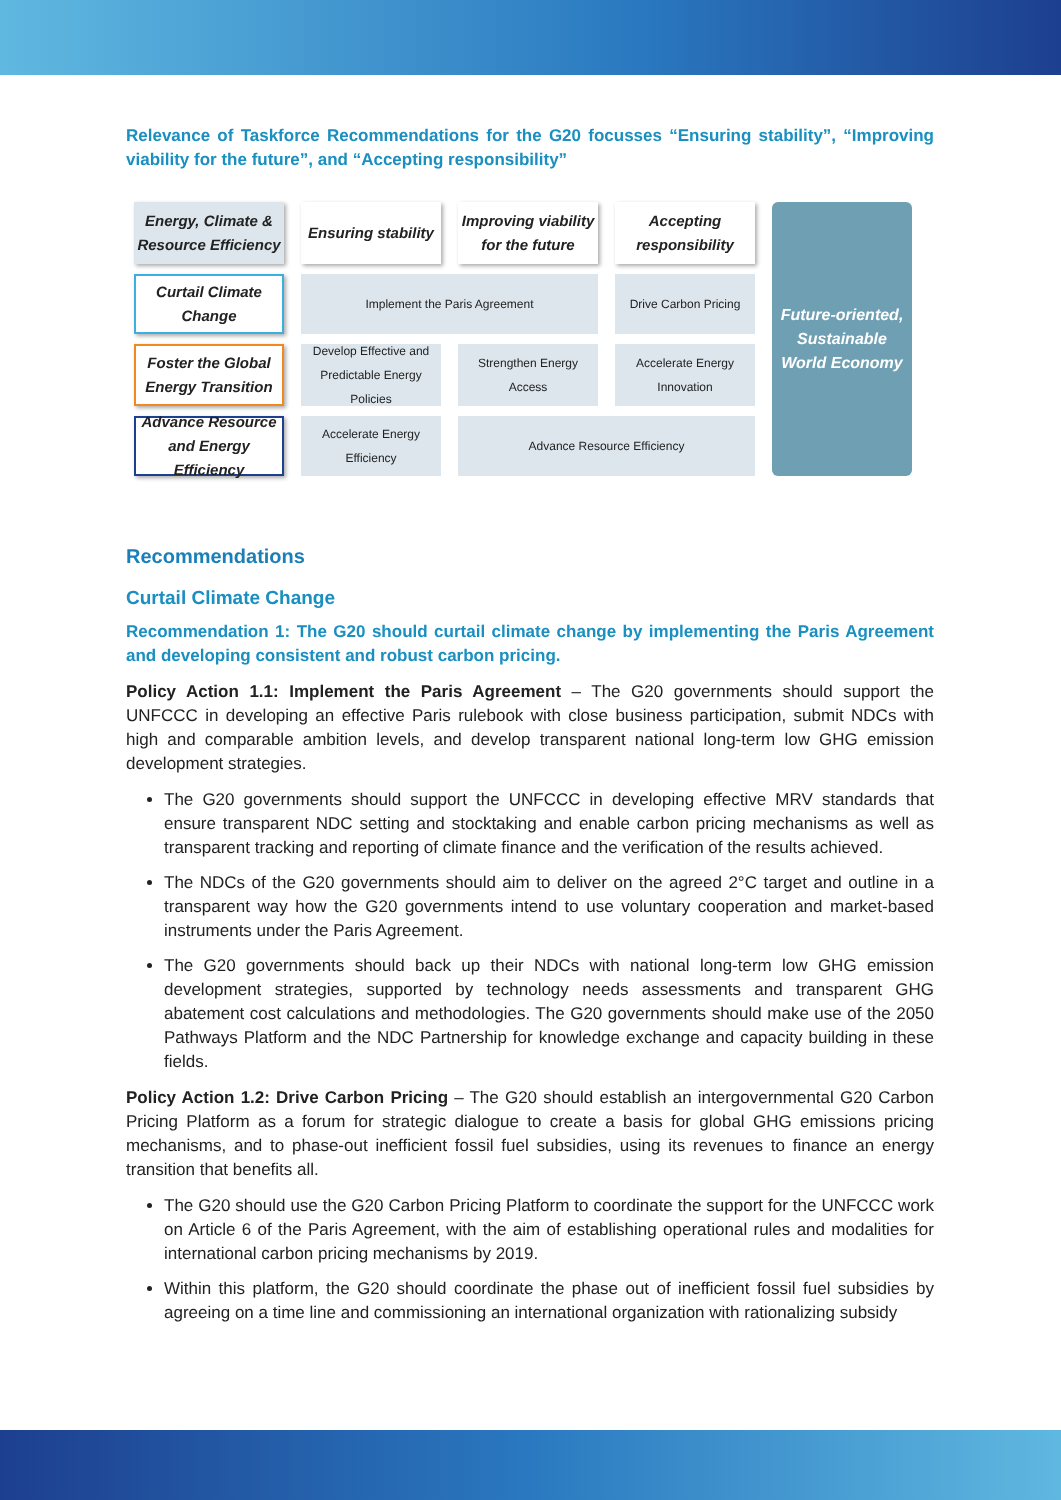Relevance of Taskforce Recommendations for the G20 focusses “Ensuring stability”, “Improving viability for the future”, and “Accepting responsibility”
Energy, Climate & Resource Efficiency
Ensuring stability
Improving viability for the future
Accepting responsibility
Future-oriented, Sustainable World Economy
Curtail Climate Change
Implement the Paris Agreement
Drive Carbon Pricing
Foster the Global Energy Transition
Develop Effective and Predictable Energy Policies
Strengthen Energy Access
Accelerate Energy Innovation
Advance Resource and Energy Efficiency
Accelerate Energy Efficiency
Advance Resource Efficiency
Recommendations
Curtail Climate Change
Recommendation 1: The G20 should curtail climate change by implementing the Paris Agreement and developing consistent and robust carbon pricing.
Policy Action 1.1: Implement the Paris Agreement – The G20 governments should support the UNFCCC in developing an effective Paris rulebook with close business participation, submit NDCs with high and comparable ambition levels, and develop transparent national long-term low GHG emission development strategies.
The G20 governments should support the UNFCCC in developing effective MRV standards that ensure transparent NDC setting and stocktaking and enable carbon pricing mechanisms as well as transparent tracking and reporting of climate finance and the verification of the results achieved.
The NDCs of the G20 governments should aim to deliver on the agreed 2°C target and outline in a transparent way how the G20 governments intend to use voluntary cooperation and market-based instruments under the Paris Agreement.
The G20 governments should back up their NDCs with national long-term low GHG emission development strategies, supported by technology needs assessments and transparent GHG abatement cost calculations and methodologies. The G20 governments should make use of the 2050 Pathways Platform and the NDC Partnership for knowledge exchange and capacity building in these fields.
Policy Action 1.2: Drive Carbon Pricing – The G20 should establish an intergovernmental G20 Carbon Pricing Platform as a forum for strategic dialogue to create a basis for global GHG emissions pricing mechanisms, and to phase-out inefficient fossil fuel subsidies, using its revenues to finance an energy transition that benefits all.
The G20 should use the G20 Carbon Pricing Platform to coordinate the support for the UNFCCC work on Article 6 of the Paris Agreement, with the aim of establishing operational rules and modalities for international carbon pricing mechanisms by 2019.
Within this platform, the G20 should coordinate the phase out of inefficient fossil fuel subsidies by agreeing on a time line and commissioning an international organization with rationalizing subsidy